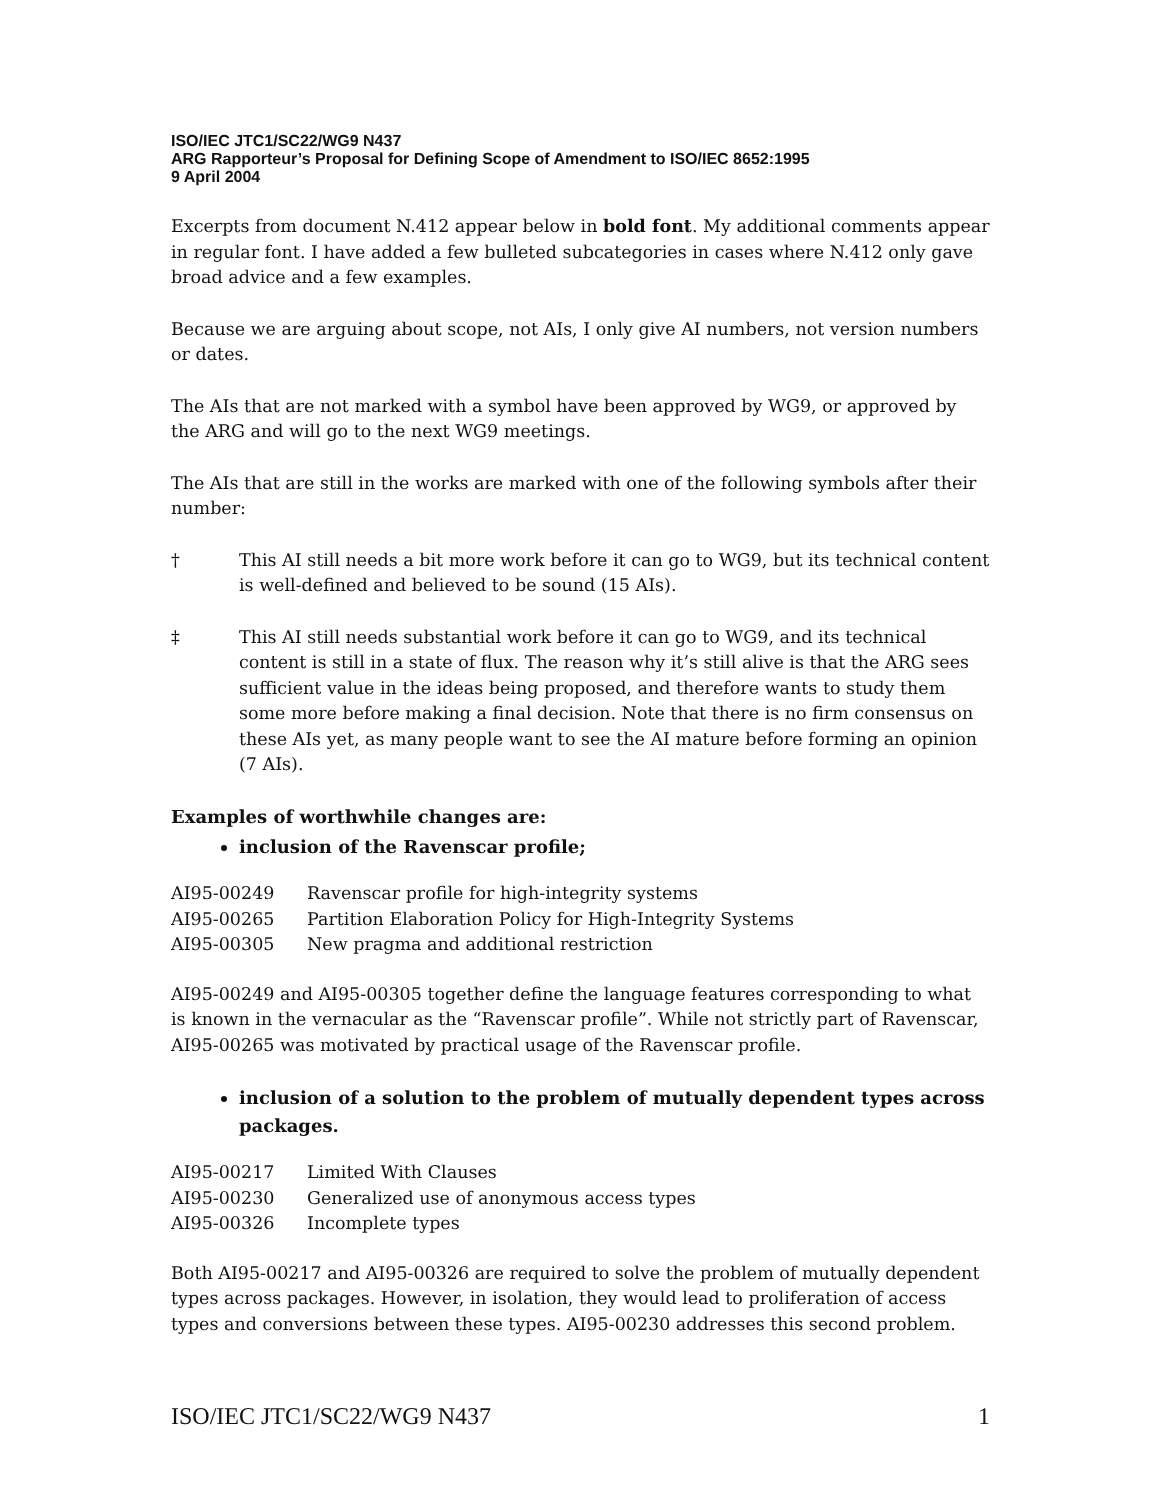ISO/IEC JTC1/SC22/WG9 N437
ARG Rapporteur’s Proposal for Defining Scope of Amendment to ISO/IEC 8652:1995
9 April 2004
Excerpts from document N.412 appear below in bold font. My additional comments appear in regular font. I have added a few bulleted subcategories in cases where N.412 only gave broad advice and a few examples.
Because we are arguing about scope, not AIs, I only give AI numbers, not version numbers or dates.
The AIs that are not marked with a symbol have been approved by WG9, or approved by the ARG and will go to the next WG9 meetings.
The AIs that are still in the works are marked with one of the following symbols after their number:
† This AI still needs a bit more work before it can go to WG9, but its technical content is well-defined and believed to be sound (15 AIs).
‡ This AI still needs substantial work before it can go to WG9, and its technical content is still in a state of flux. The reason why it’s still alive is that the ARG sees sufficient value in the ideas being proposed, and therefore wants to study them some more before making a final decision. Note that there is no firm consensus on these AIs yet, as many people want to see the AI mature before forming an opinion (7 AIs).
Examples of worthwhile changes are:
inclusion of the Ravenscar profile;
| AI95-00249 | Ravenscar profile for high-integrity systems |
| AI95-00265 | Partition Elaboration Policy for High-Integrity Systems |
| AI95-00305 | New pragma and additional restriction |
AI95-00249 and AI95-00305 together define the language features corresponding to what is known in the vernacular as the “Ravenscar profile”. While not strictly part of Ravenscar, AI95-00265 was motivated by practical usage of the Ravenscar profile.
inclusion of a solution to the problem of mutually dependent types across packages.
| AI95-00217 | Limited With Clauses |
| AI95-00230 | Generalized use of anonymous access types |
| AI95-00326 | Incomplete types |
Both AI95-00217 and AI95-00326 are required to solve the problem of mutually dependent types across packages. However, in isolation, they would lead to proliferation of access types and conversions between these types. AI95-00230 addresses this second problem.
ISO/IEC JTC1/SC22/WG9 N437 1